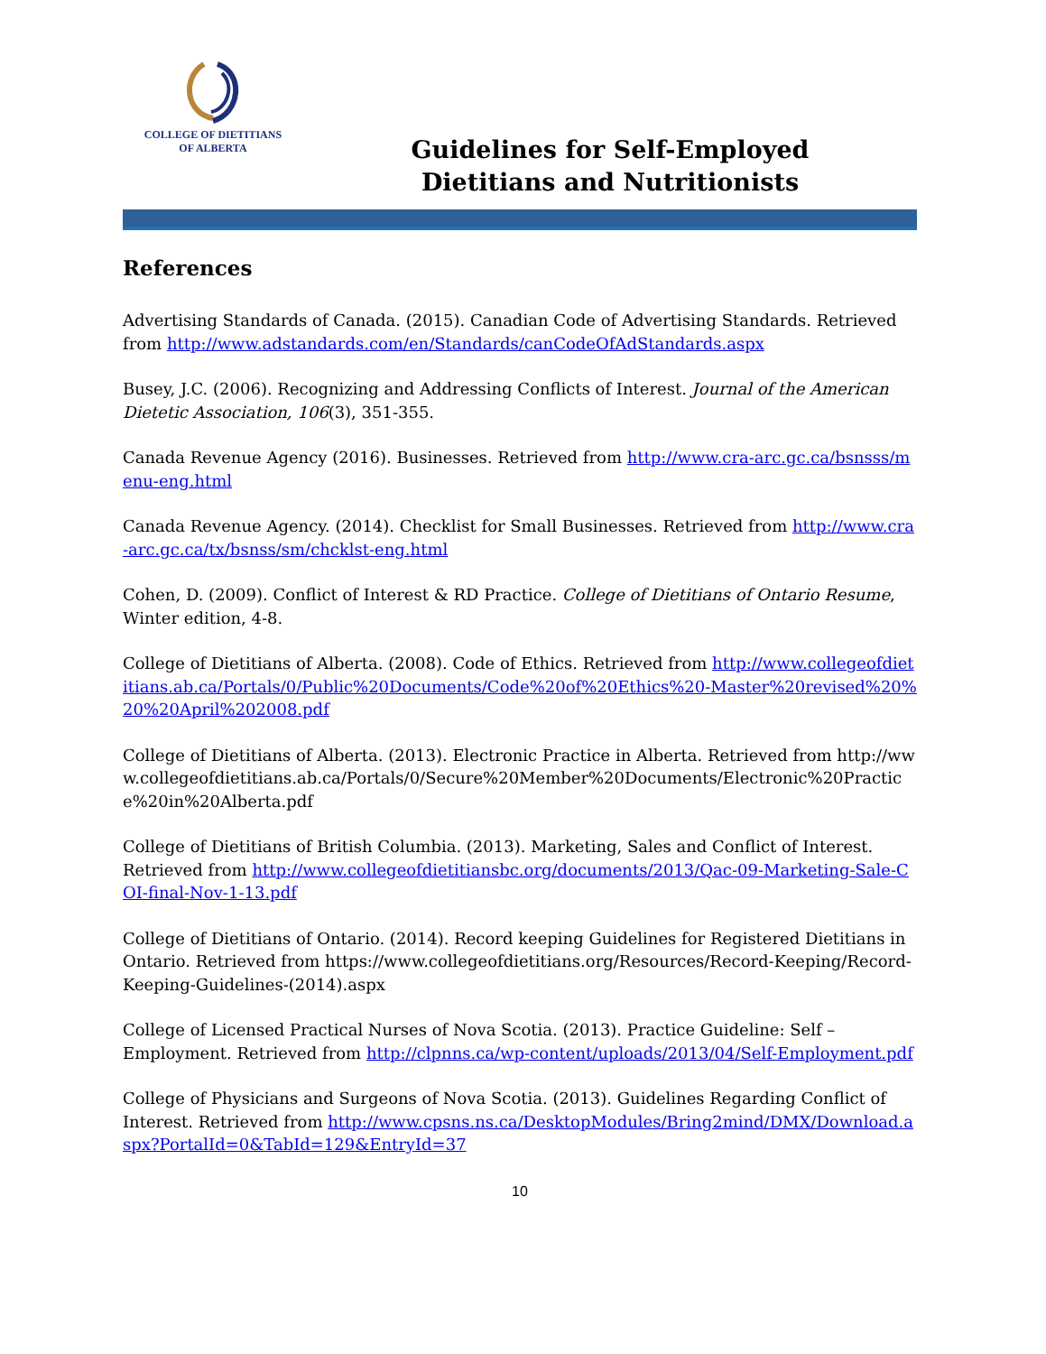COLLEGE OF DIETITIANS
OF ALBERTA
Guidelines for Self-Employed
Dietitians and Nutritionists
References
Advertising Standards of Canada. (2015). Canadian Code of Advertising Standards. Retrieved from http://www.adstandards.com/en/Standards/canCodeOfAdStandards.aspx
Busey, J.C. (2006). Recognizing and Addressing Conflicts of Interest. Journal of the American Dietetic Association, 106(3), 351-355.
Canada Revenue Agency (2016). Businesses. Retrieved from http://www.cra-arc.gc.ca/bsnsss/menu-eng.html
Canada Revenue Agency. (2014). Checklist for Small Businesses. Retrieved from http://www.cra-arc.gc.ca/tx/bsnss/sm/chcklst-eng.html
Cohen, D. (2009). Conflict of Interest & RD Practice. College of Dietitians of Ontario Resume, Winter edition, 4-8.
College of Dietitians of Alberta. (2008). Code of Ethics. Retrieved from http://www.collegeofdietitians.ab.ca/Portals/0/Public%20Documents/Code%20of%20Ethics%20-Master%20revised%20%20%20April%202008.pdf
College of Dietitians of Alberta. (2013). Electronic Practice in Alberta. Retrieved from http://www.collegeofdietitians.ab.ca/Portals/0/Secure%20Member%20Documents/Electronic%20Practice%20in%20Alberta.pdf
College of Dietitians of British Columbia. (2013). Marketing, Sales and Conflict of Interest. Retrieved from http://www.collegeofdietitiansbc.org/documents/2013/Qac-09-Marketing-Sale-COI-final-Nov-1-13.pdf
College of Dietitians of Ontario. (2014). Record keeping Guidelines for Registered Dietitians in Ontario. Retrieved from https://www.collegeofdietitians.org/Resources/Record-Keeping/Record-Keeping-Guidelines-(2014).aspx
College of Licensed Practical Nurses of Nova Scotia. (2013). Practice Guideline: Self – Employment. Retrieved from http://clpnns.ca/wp-content/uploads/2013/04/Self-Employment.pdf
College of Physicians and Surgeons of Nova Scotia. (2013). Guidelines Regarding Conflict of Interest. Retrieved from http://www.cpsns.ns.ca/DesktopModules/Bring2mind/DMX/Download.aspx?PortalId=0&TabId=129&EntryId=37
10